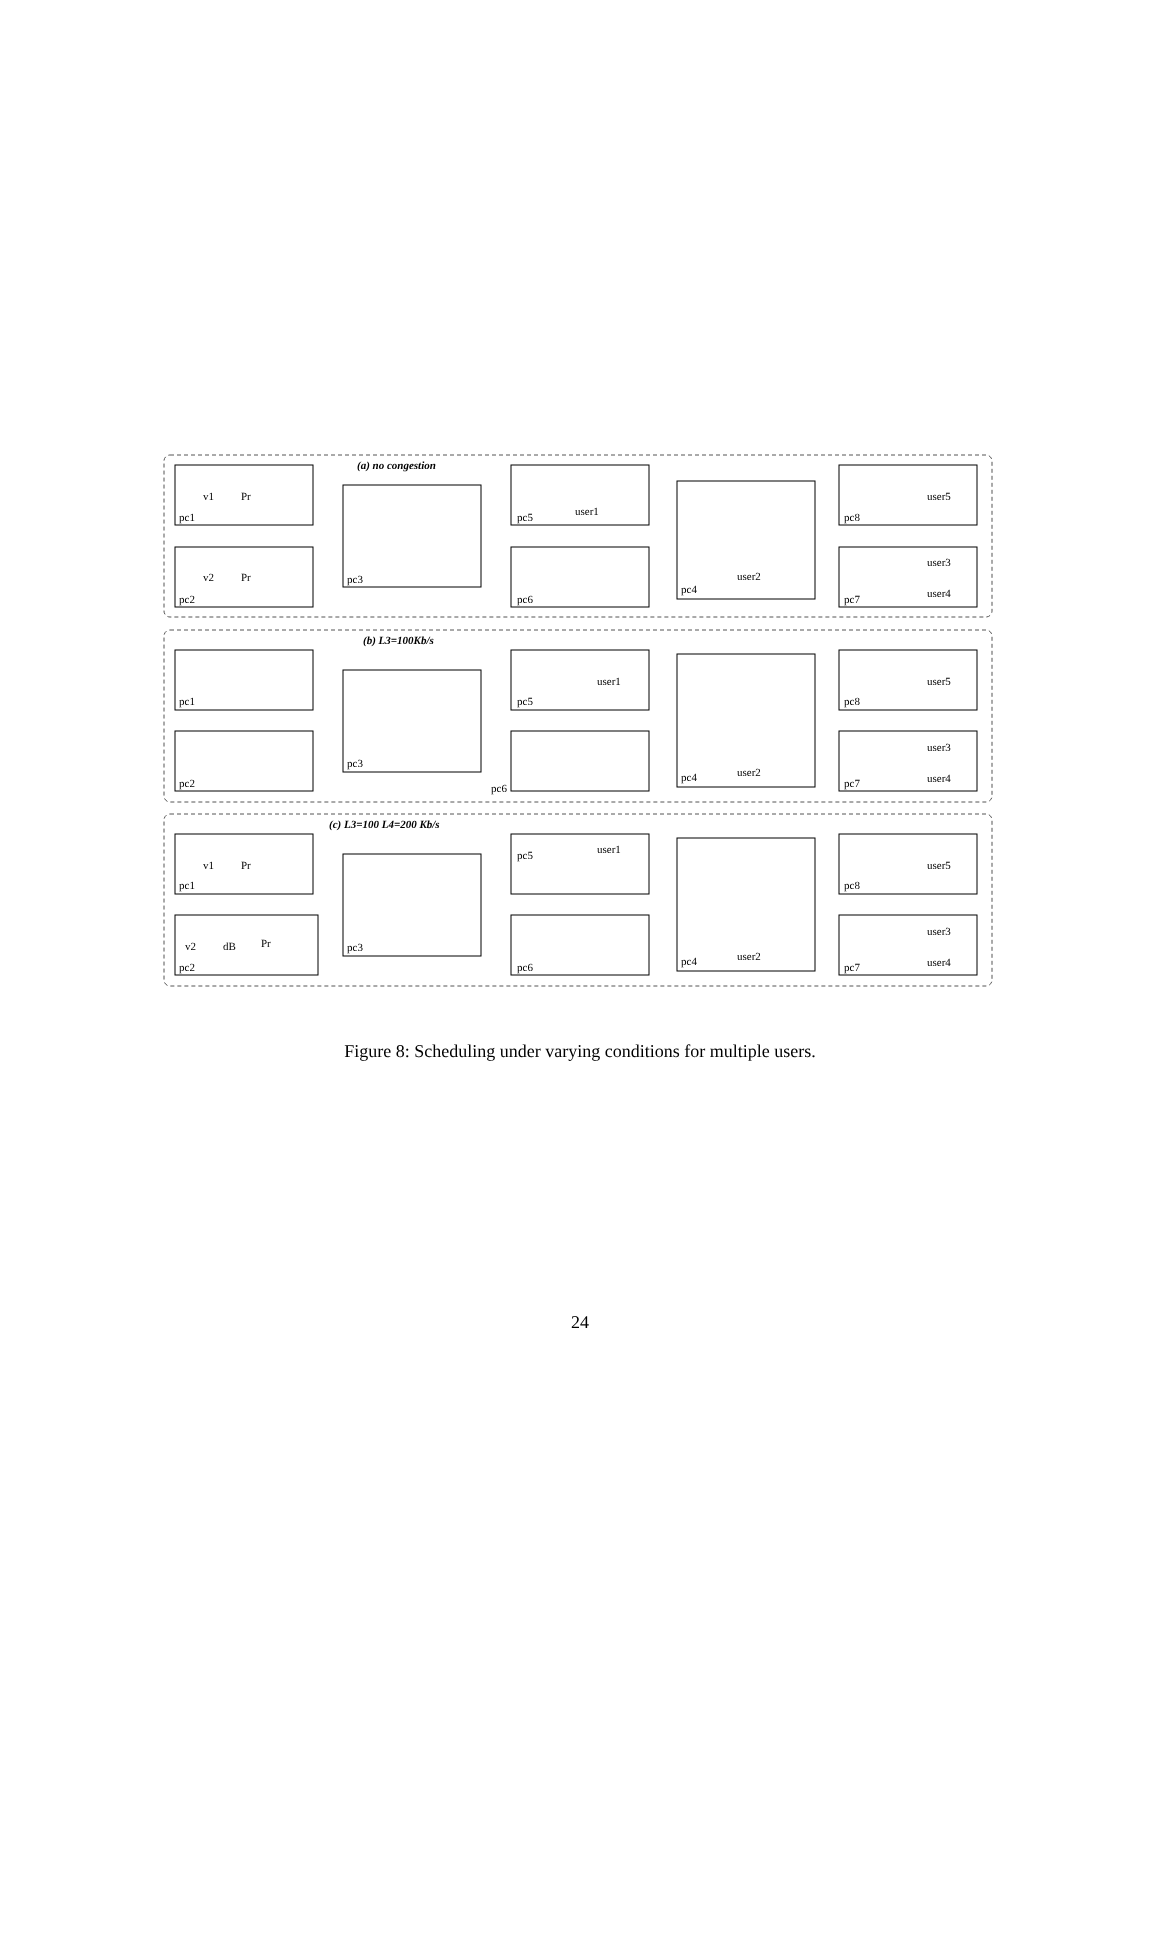pc1
pc2
pc3
pc5
pc6
pc4
pc8
pc7
pc1
pc2
pc3
pc5
pc6
pc4
pc8
pc7
pc1
pc2
pc3
pc5
pc6
pc4
pc8
pc7
v1
Pr
v2
Pr
user5
user3
user4
user1
user2
user1
user5
user3
user4
user2
user1
user5
user3
user4
user2
v1
Pr
v2
dB
Pr
(a) no congestion
(b) L3=100Kb/s
(c) L3=100 L4=200 Kb/s
Figure 8: Scheduling under varying conditions for multiple users.
24